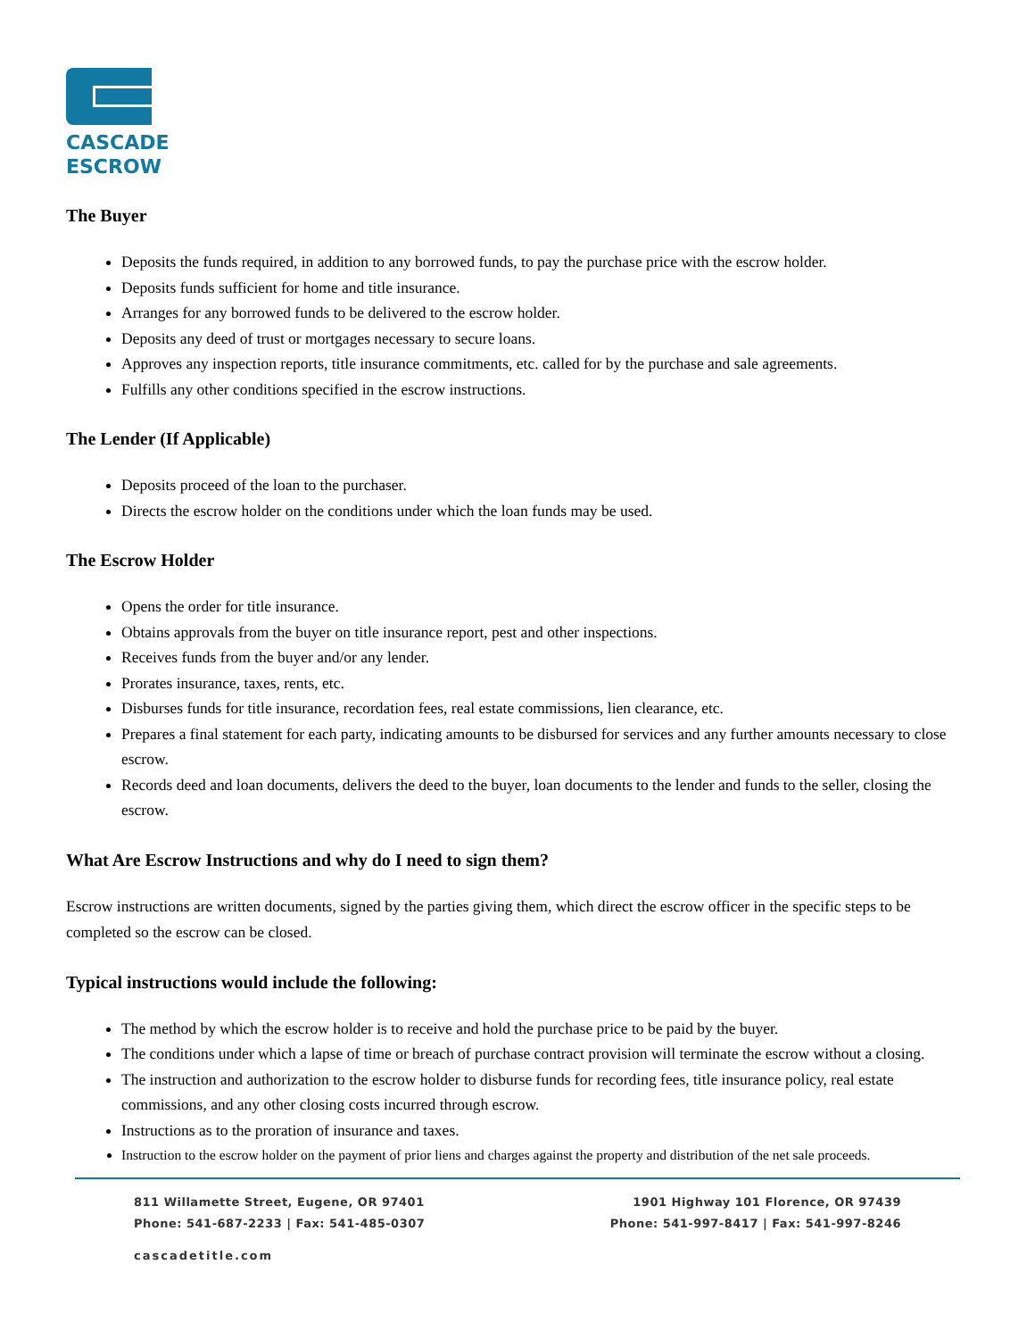CASCADE
ESCROW
The Buyer
Deposits the funds required, in addition to any borrowed funds, to pay the purchase price with the escrow holder.
Deposits funds sufficient for home and title insurance.
Arranges for any borrowed funds to be delivered to the escrow holder.
Deposits any deed of trust or mortgages necessary to secure loans.
Approves any inspection reports, title insurance commitments, etc. called for by the purchase and sale agreements.
Fulfills any other conditions specified in the escrow instructions.
The Lender (If Applicable)
Deposits proceed of the loan to the purchaser.
Directs the escrow holder on the conditions under which the loan funds may be used.
The Escrow Holder
Opens the order for title insurance.
Obtains approvals from the buyer on title insurance report, pest and other inspections.
Receives funds from the buyer and/or any lender.
Prorates insurance, taxes, rents, etc.
Disburses funds for title insurance, recordation fees, real estate commissions, lien clearance, etc.
Prepares a final statement for each party, indicating amounts to be disbursed for services and any further amounts necessary to close escrow.
Records deed and loan documents, delivers the deed to the buyer, loan documents to the lender and funds to the seller, closing the escrow.
What Are Escrow Instructions and why do I need to sign them?
Escrow instructions are written documents, signed by the parties giving them, which direct the escrow officer in the specific steps to be completed so the escrow can be closed.
Typical instructions would include the following:
The method by which the escrow holder is to receive and hold the purchase price to be paid by the buyer.
The conditions under which a lapse of time or breach of purchase contract provision will terminate the escrow without a closing.
The instruction and authorization to the escrow holder to disburse funds for recording fees, title insurance policy, real estate commissions, and any other closing costs incurred through escrow.
Instructions as to the proration of insurance and taxes.
Instruction to the escrow holder on the payment of prior liens and charges against the property and distribution of the net sale proceeds.
811 Willamette Street, Eugene, OR 97401 1901 Highway 101 Florence, OR 97439
Phone: 541-687-2233 | Fax: 541-485-0307 Phone: 541-997-8417 | Fax: 541-997-8246
cascadetitle.com